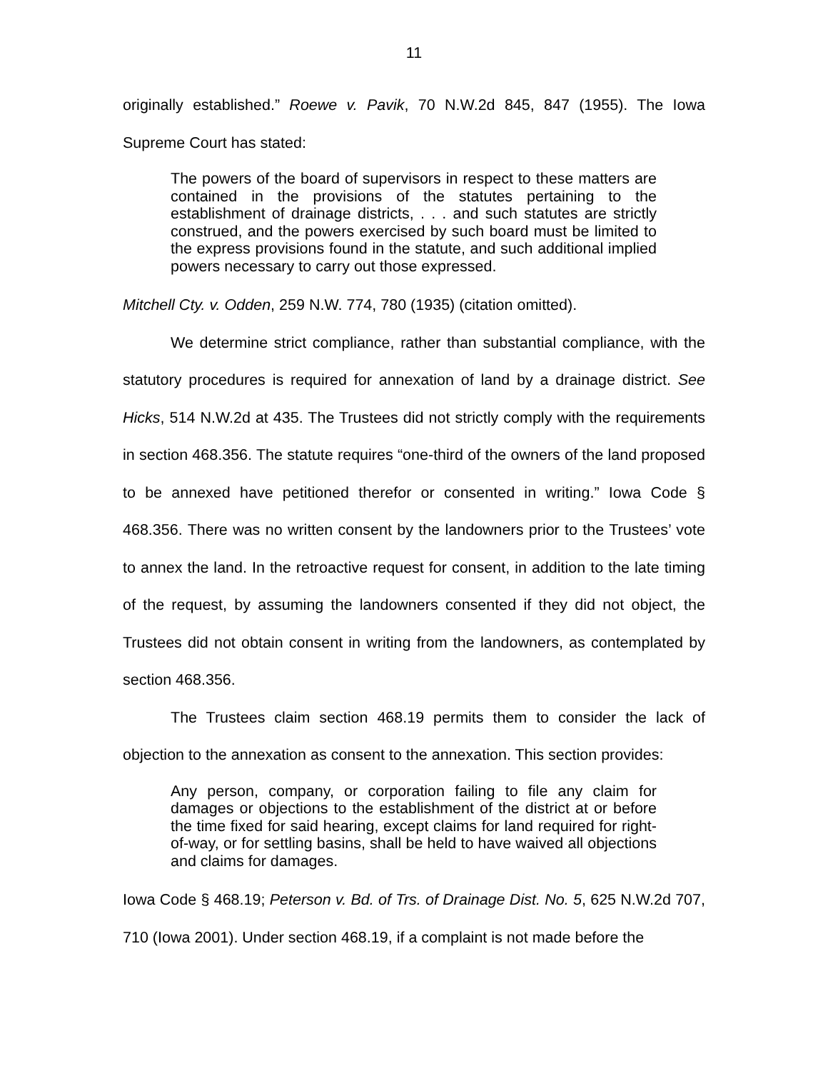11
originally established.” Roewe v. Pavik, 70 N.W.2d 845, 847 (1955). The Iowa Supreme Court has stated:
The powers of the board of supervisors in respect to these matters are contained in the provisions of the statutes pertaining to the establishment of drainage districts, . . . and such statutes are strictly construed, and the powers exercised by such board must be limited to the express provisions found in the statute, and such additional implied powers necessary to carry out those expressed.
Mitchell Cty. v. Odden, 259 N.W. 774, 780 (1935) (citation omitted).
We determine strict compliance, rather than substantial compliance, with the statutory procedures is required for annexation of land by a drainage district. See Hicks, 514 N.W.2d at 435. The Trustees did not strictly comply with the requirements in section 468.356. The statute requires “one-third of the owners of the land proposed to be annexed have petitioned therefor or consented in writing.” Iowa Code § 468.356. There was no written consent by the landowners prior to the Trustees’ vote to annex the land. In the retroactive request for consent, in addition to the late timing of the request, by assuming the landowners consented if they did not object, the Trustees did not obtain consent in writing from the landowners, as contemplated by section 468.356.
The Trustees claim section 468.19 permits them to consider the lack of objection to the annexation as consent to the annexation. This section provides:
Any person, company, or corporation failing to file any claim for damages or objections to the establishment of the district at or before the time fixed for said hearing, except claims for land required for right-of-way, or for settling basins, shall be held to have waived all objections and claims for damages.
Iowa Code § 468.19; Peterson v. Bd. of Trs. of Drainage Dist. No. 5, 625 N.W.2d 707, 710 (Iowa 2001). Under section 468.19, if a complaint is not made before the